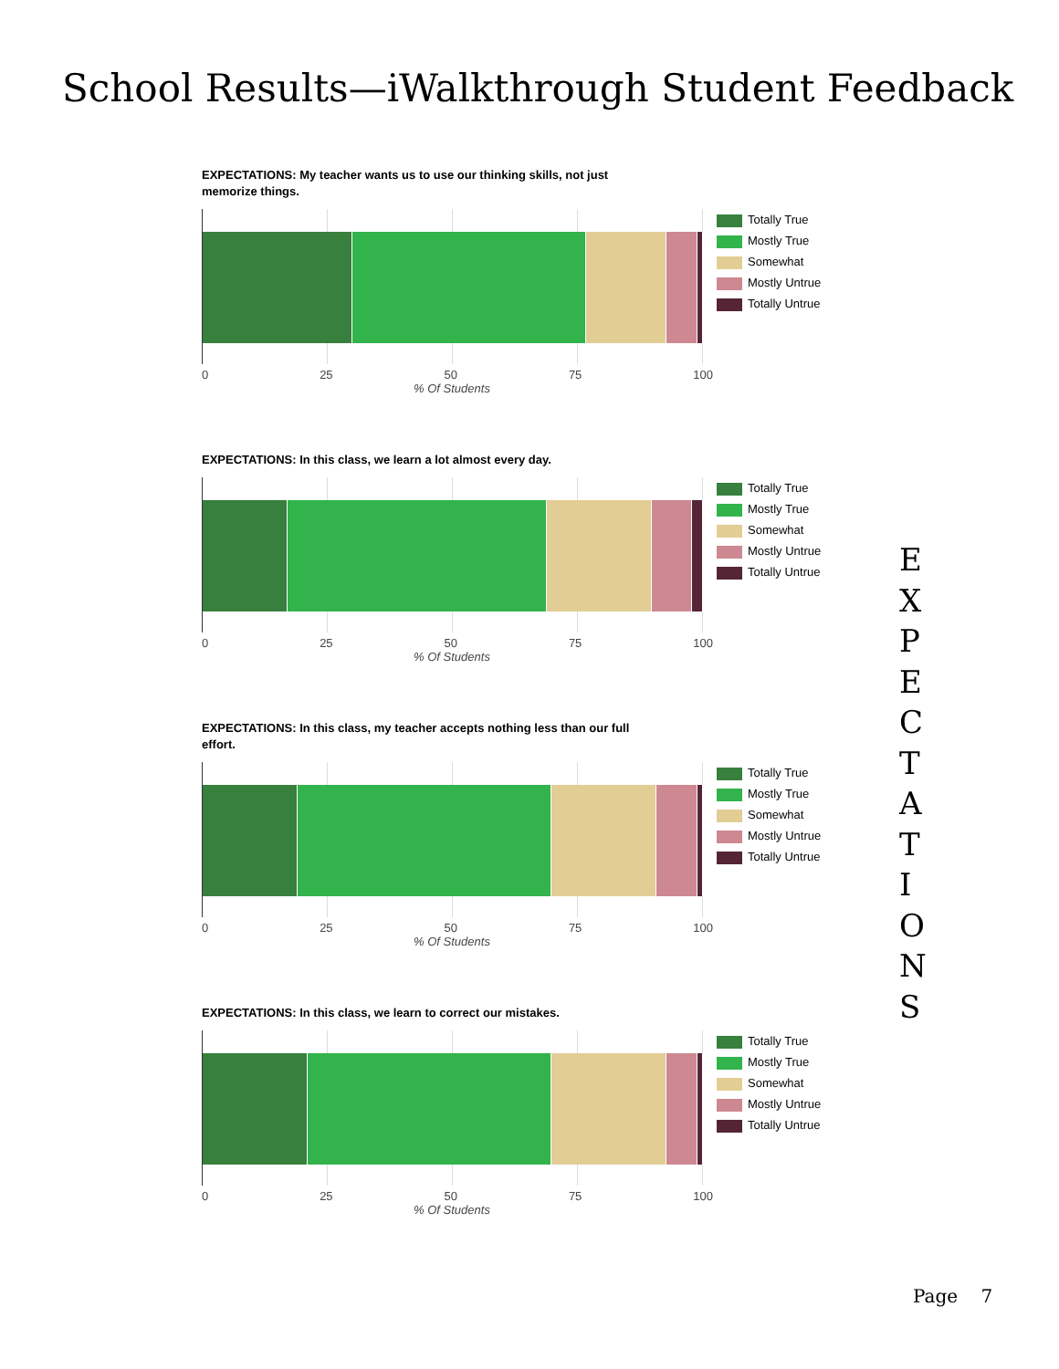School Results—iWalkthrough Student Feedback
EXPECTATIONS: My teacher wants us to use our thinking skills, not just memorize things.
Totally True
Mostly True
Somewhat
Mostly Untrue
Totally Untrue
0 25 50 75 100
% Of Students
EXPECTATIONS: In this class, we learn a lot almost every day.
Totally True
Mostly True
Somewhat
Mostly Untrue
Totally Untrue
0 25 50 75 100
% Of Students
EXPECTATIONS: In this class, my teacher accepts nothing less than our full effort.
Totally True
Mostly True
Somewhat
Mostly Untrue
Totally Untrue
0 25 50 75 100
% Of Students
EXPECTATIONS: In this class, we learn to correct our mistakes.
Totally True
Mostly True
Somewhat
Mostly Untrue
Totally Untrue
0 25 50 75 100
% Of Students
E
X
P
E
C
T
A
T
I
O
N
S
Page 7